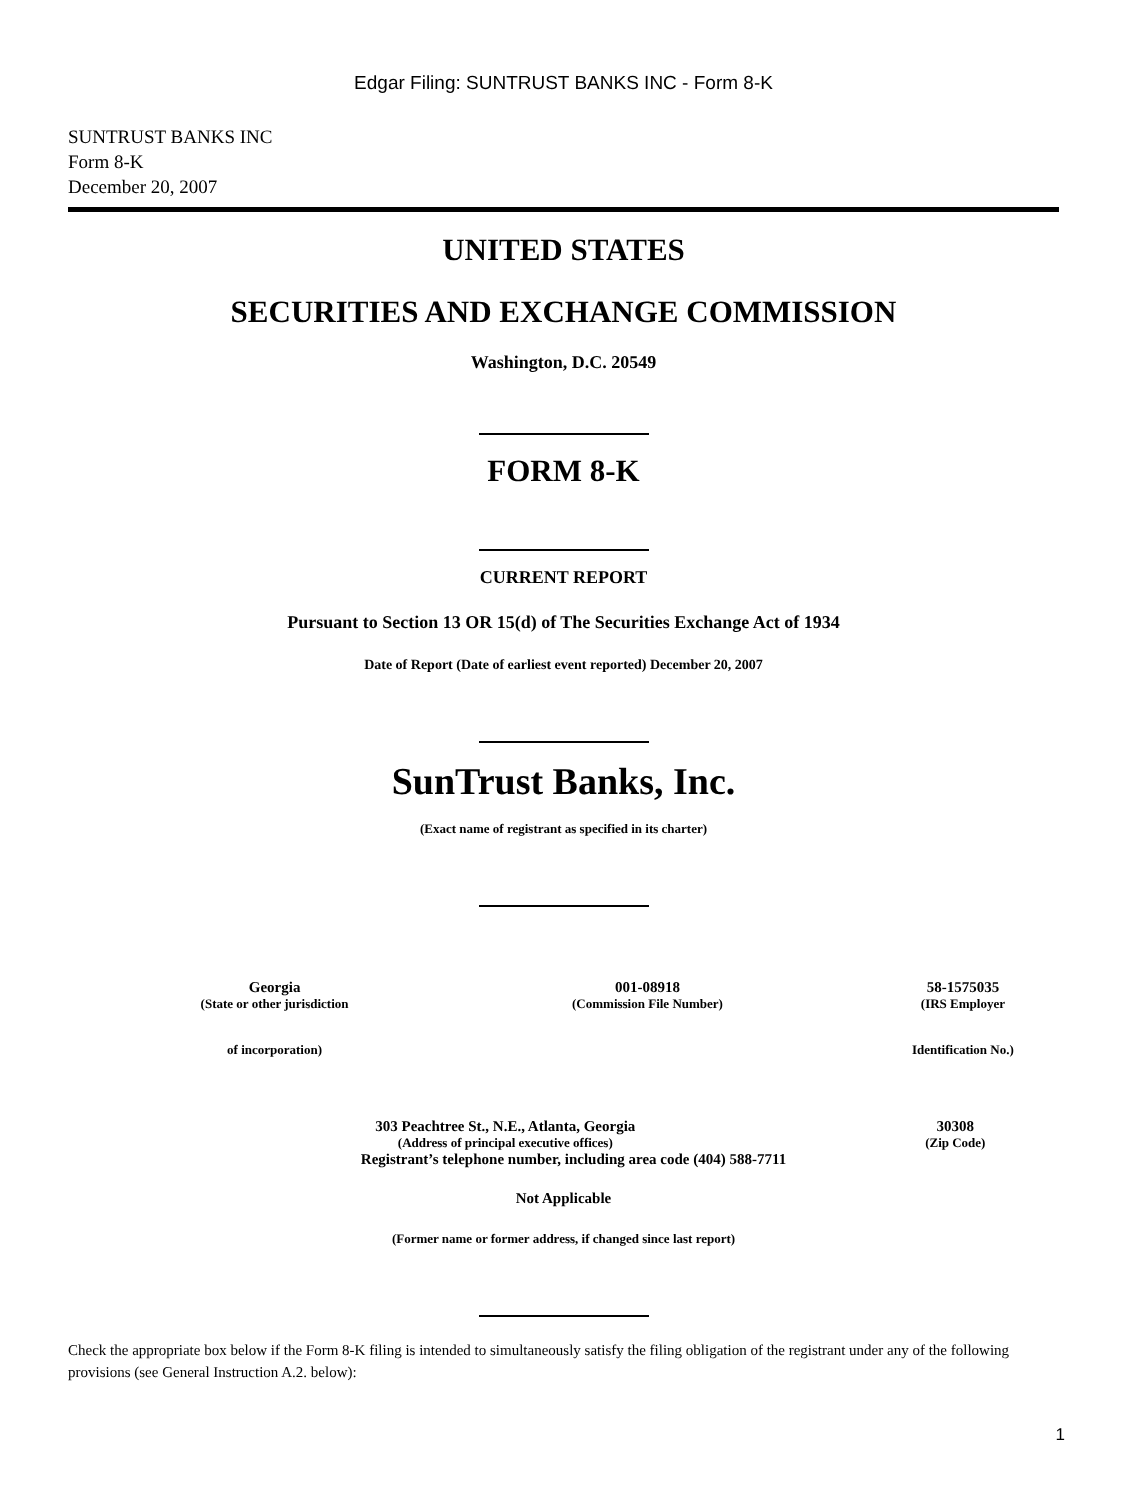Edgar Filing: SUNTRUST BANKS INC - Form 8-K
SUNTRUST BANKS INC
Form 8-K
December 20, 2007
UNITED STATES
SECURITIES AND EXCHANGE COMMISSION
Washington, D.C. 20549
FORM 8-K
CURRENT REPORT
Pursuant to Section 13 OR 15(d) of The Securities Exchange Act of 1934
Date of Report (Date of earliest event reported) December 20, 2007
SunTrust Banks, Inc.
(Exact name of registrant as specified in its charter)
| Georgia | 001-08918 | 58-1575035 |
| (State or other jurisdiction | (Commission File Number) | (IRS Employer |
| of incorporation) | | Identification No.) |
| 303 Peachtree St., N.E., Atlanta, Georgia | 30308 |
| (Address of principal executive offices) | (Zip Code) |
Registrant’s telephone number, including area code (404) 588-7711
Not Applicable
(Former name or former address, if changed since last report)
Check the appropriate box below if the Form 8-K filing is intended to simultaneously satisfy the filing obligation of the registrant under any of the following provisions (see General Instruction A.2. below):
1